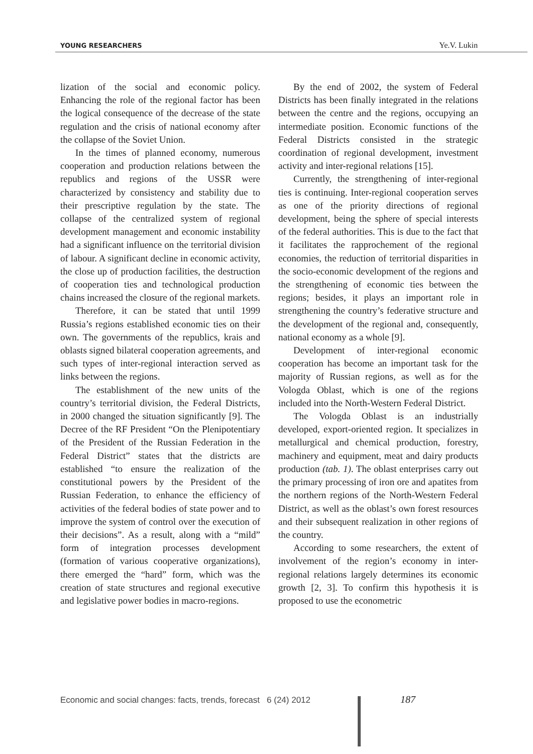YOUNG RESEARCHERS Ye.V. Lukin
lization of the social and economic policy. Enhancing the role of the regional factor has been the logical consequence of the decrease of the state regulation and the crisis of national economy after the collapse of the Soviet Union.
In the times of planned economy, numerous cooperation and production relations between the republics and regions of the USSR were characterized by consistency and stability due to their prescriptive regulation by the state. The collapse of the centralized system of regional development management and economic instability had a significant influence on the territorial division of labour. A significant decline in economic activity, the close up of production facilities, the destruction of cooperation ties and technological production chains increased the closure of the regional markets.
Therefore, it can be stated that until 1999 Russia’s regions established economic ties on their own. The governments of the republics, krais and oblasts signed bilateral cooperation agreements, and such types of inter-regional interaction served as links between the regions.
The establishment of the new units of the country’s territorial division, the Federal Districts, in 2000 changed the situation significantly [9]. The Decree of the RF President “On the Plenipotentiary of the President of the Russian Federation in the Federal District” states that the districts are established “to ensure the realization of the constitutional powers by the President of the Russian Federation, to enhance the efficiency of activities of the federal bodies of state power and to improve the system of control over the execution of their decisions”. As a result, along with a “mild” form of integration processes development (formation of various cooperative organizations), there emerged the “hard” form, which was the creation of state structures and regional executive and legislative power bodies in macro-regions.
By the end of 2002, the system of Federal Districts has been finally integrated in the relations between the centre and the regions, occupying an intermediate position. Economic functions of the Federal Districts consisted in the strategic coordination of regional development, investment activity and inter-regional relations [15].
Currently, the strengthening of inter-regional ties is continuing. Inter-regional cooperation serves as one of the priority directions of regional development, being the sphere of special interests of the federal authorities. This is due to the fact that it facilitates the rapprochement of the regional economies, the reduction of territorial disparities in the socio-economic development of the regions and the strengthening of economic ties between the regions; besides, it plays an important role in strengthening the country’s federative structure and the development of the regional and, consequently, national economy as a whole [9].
Development of inter-regional economic cooperation has become an important task for the majority of Russian regions, as well as for the Vologda Oblast, which is one of the regions included into the North-Western Federal District.
The Vologda Oblast is an industrially developed, export-oriented region. It specializes in metallurgical and chemical production, forestry, machinery and equipment, meat and dairy products production (tab. 1). The oblast enterprises carry out the primary processing of iron ore and apatites from the northern regions of the North-Western Federal District, as well as the oblast’s own forest resources and their subsequent realization in other regions of the country.
According to some researchers, the extent of involvement of the region’s economy in inter-regional relations largely determines its economic growth [2, 3]. To confirm this hypothesis it is proposed to use the econometric
Economic and social changes: facts, trends, forecast 6 (24) 2012
187